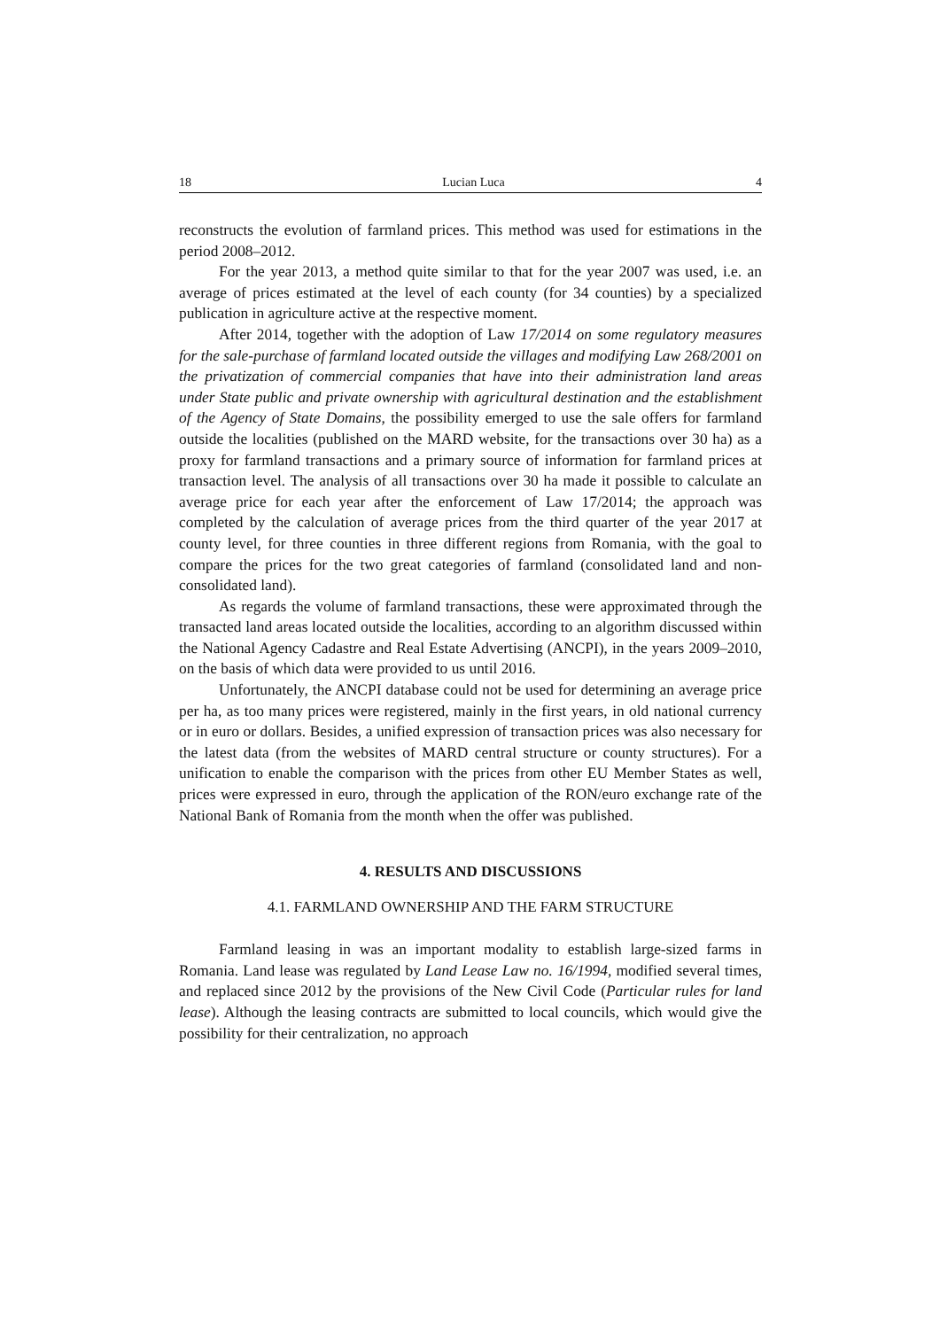18 Lucian Luca 4
reconstructs the evolution of farmland prices. This method was used for estimations in the period 2008–2012.
For the year 2013, a method quite similar to that for the year 2007 was used, i.e. an average of prices estimated at the level of each county (for 34 counties) by a specialized publication in agriculture active at the respective moment.
After 2014, together with the adoption of Law 17/2014 on some regulatory measures for the sale-purchase of farmland located outside the villages and modifying Law 268/2001 on the privatization of commercial companies that have into their administration land areas under State public and private ownership with agricultural destination and the establishment of the Agency of State Domains, the possibility emerged to use the sale offers for farmland outside the localities (published on the MARD website, for the transactions over 30 ha) as a proxy for farmland transactions and a primary source of information for farmland prices at transaction level. The analysis of all transactions over 30 ha made it possible to calculate an average price for each year after the enforcement of Law 17/2014; the approach was completed by the calculation of average prices from the third quarter of the year 2017 at county level, for three counties in three different regions from Romania, with the goal to compare the prices for the two great categories of farmland (consolidated land and non-consolidated land).
As regards the volume of farmland transactions, these were approximated through the transacted land areas located outside the localities, according to an algorithm discussed within the National Agency Cadastre and Real Estate Advertising (ANCPI), in the years 2009–2010, on the basis of which data were provided to us until 2016.
Unfortunately, the ANCPI database could not be used for determining an average price per ha, as too many prices were registered, mainly in the first years, in old national currency or in euro or dollars. Besides, a unified expression of transaction prices was also necessary for the latest data (from the websites of MARD central structure or county structures). For a unification to enable the comparison with the prices from other EU Member States as well, prices were expressed in euro, through the application of the RON/euro exchange rate of the National Bank of Romania from the month when the offer was published.
4. RESULTS AND DISCUSSIONS
4.1. FARMLAND OWNERSHIP AND THE FARM STRUCTURE
Farmland leasing in was an important modality to establish large-sized farms in Romania. Land lease was regulated by Land Lease Law no. 16/1994, modified several times, and replaced since 2012 by the provisions of the New Civil Code (Particular rules for land lease). Although the leasing contracts are submitted to local councils, which would give the possibility for their centralization, no approach